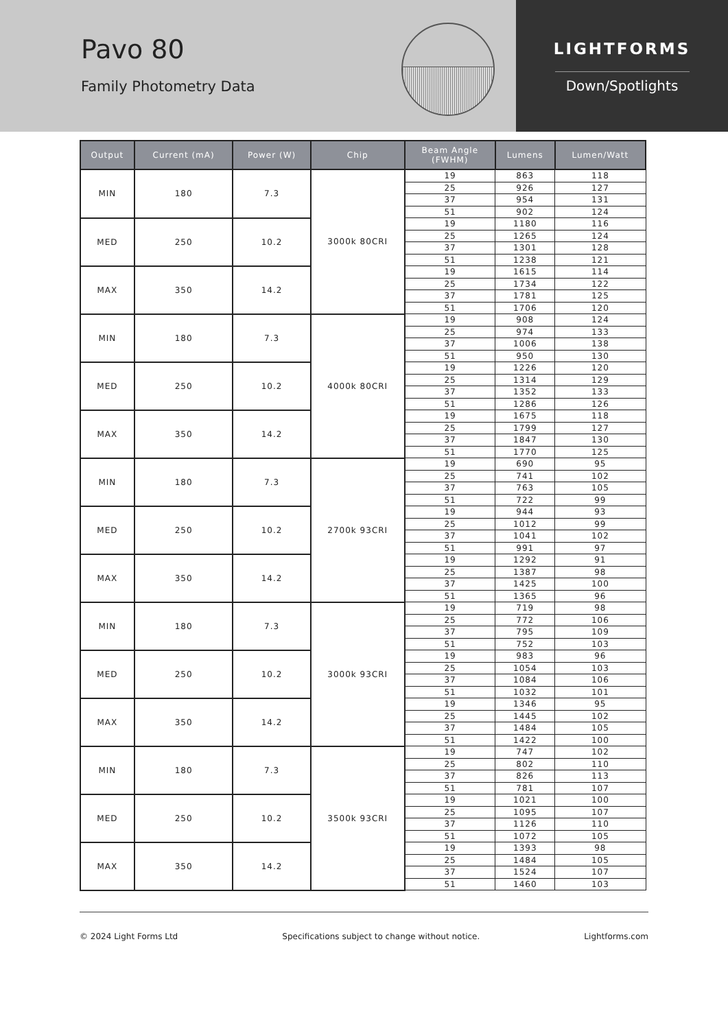Pavo 80
Family Photometry Data
LIGHTFORMS
Down/Spotlights
| Output | Current (mA) | Power (W) | Chip | Beam Angle (FWHM) | Lumens | Lumen/Watt |
| --- | --- | --- | --- | --- | --- | --- |
| MIN | 180 | 7.3 | 3000k 80CRI | 19 | 863 | 118 |
| | | | | 25 | 926 | 127 |
| | | | | 37 | 954 | 131 |
| | | | | 51 | 902 | 124 |
| MED | 250 | 10.2 | | 19 | 1180 | 116 |
| | | | | 25 | 1265 | 124 |
| | | | | 37 | 1301 | 128 |
| | | | | 51 | 1238 | 121 |
| MAX | 350 | 14.2 | | 19 | 1615 | 114 |
| | | | | 25 | 1734 | 122 |
| | | | | 37 | 1781 | 125 |
| | | | | 51 | 1706 | 120 |
| MIN | 180 | 7.3 | 4000k 80CRI | 19 | 908 | 124 |
| | | | | 25 | 974 | 133 |
| | | | | 37 | 1006 | 138 |
| | | | | 51 | 950 | 130 |
| MED | 250 | 10.2 | | 19 | 1226 | 120 |
| | | | | 25 | 1314 | 129 |
| | | | | 37 | 1352 | 133 |
| | | | | 51 | 1286 | 126 |
| MAX | 350 | 14.2 | | 19 | 1675 | 118 |
| | | | | 25 | 1799 | 127 |
| | | | | 37 | 1847 | 130 |
| | | | | 51 | 1770 | 125 |
| MIN | 180 | 7.3 | 2700k 93CRI | 19 | 690 | 95 |
| | | | | 25 | 741 | 102 |
| | | | | 37 | 763 | 105 |
| | | | | 51 | 722 | 99 |
| MED | 250 | 10.2 | | 19 | 944 | 93 |
| | | | | 25 | 1012 | 99 |
| | | | | 37 | 1041 | 102 |
| | | | | 51 | 991 | 97 |
| MAX | 350 | 14.2 | | 19 | 1292 | 91 |
| | | | | 25 | 1387 | 98 |
| | | | | 37 | 1425 | 100 |
| | | | | 51 | 1365 | 96 |
| MIN | 180 | 7.3 | 3000k 93CRI | 19 | 719 | 98 |
| | | | | 25 | 772 | 106 |
| | | | | 37 | 795 | 109 |
| | | | | 51 | 752 | 103 |
| MED | 250 | 10.2 | | 19 | 983 | 96 |
| | | | | 25 | 1054 | 103 |
| | | | | 37 | 1084 | 106 |
| | | | | 51 | 1032 | 101 |
| MAX | 350 | 14.2 | | 19 | 1346 | 95 |
| | | | | 25 | 1445 | 102 |
| | | | | 37 | 1484 | 105 |
| | | | | 51 | 1422 | 100 |
| MIN | 180 | 7.3 | 3500k 93CRI | 19 | 747 | 102 |
| | | | | 25 | 802 | 110 |
| | | | | 37 | 826 | 113 |
| | | | | 51 | 781 | 107 |
| MED | 250 | 10.2 | | 19 | 1021 | 100 |
| | | | | 25 | 1095 | 107 |
| | | | | 37 | 1126 | 110 |
| | | | | 51 | 1072 | 105 |
| MAX | 350 | 14.2 | | 19 | 1393 | 98 |
| | | | | 25 | 1484 | 105 |
| | | | | 37 | 1524 | 107 |
| | | | | 51 | 1460 | 103 |
© 2024 Light Forms Ltd Specifications subject to change without notice. Lightforms.com